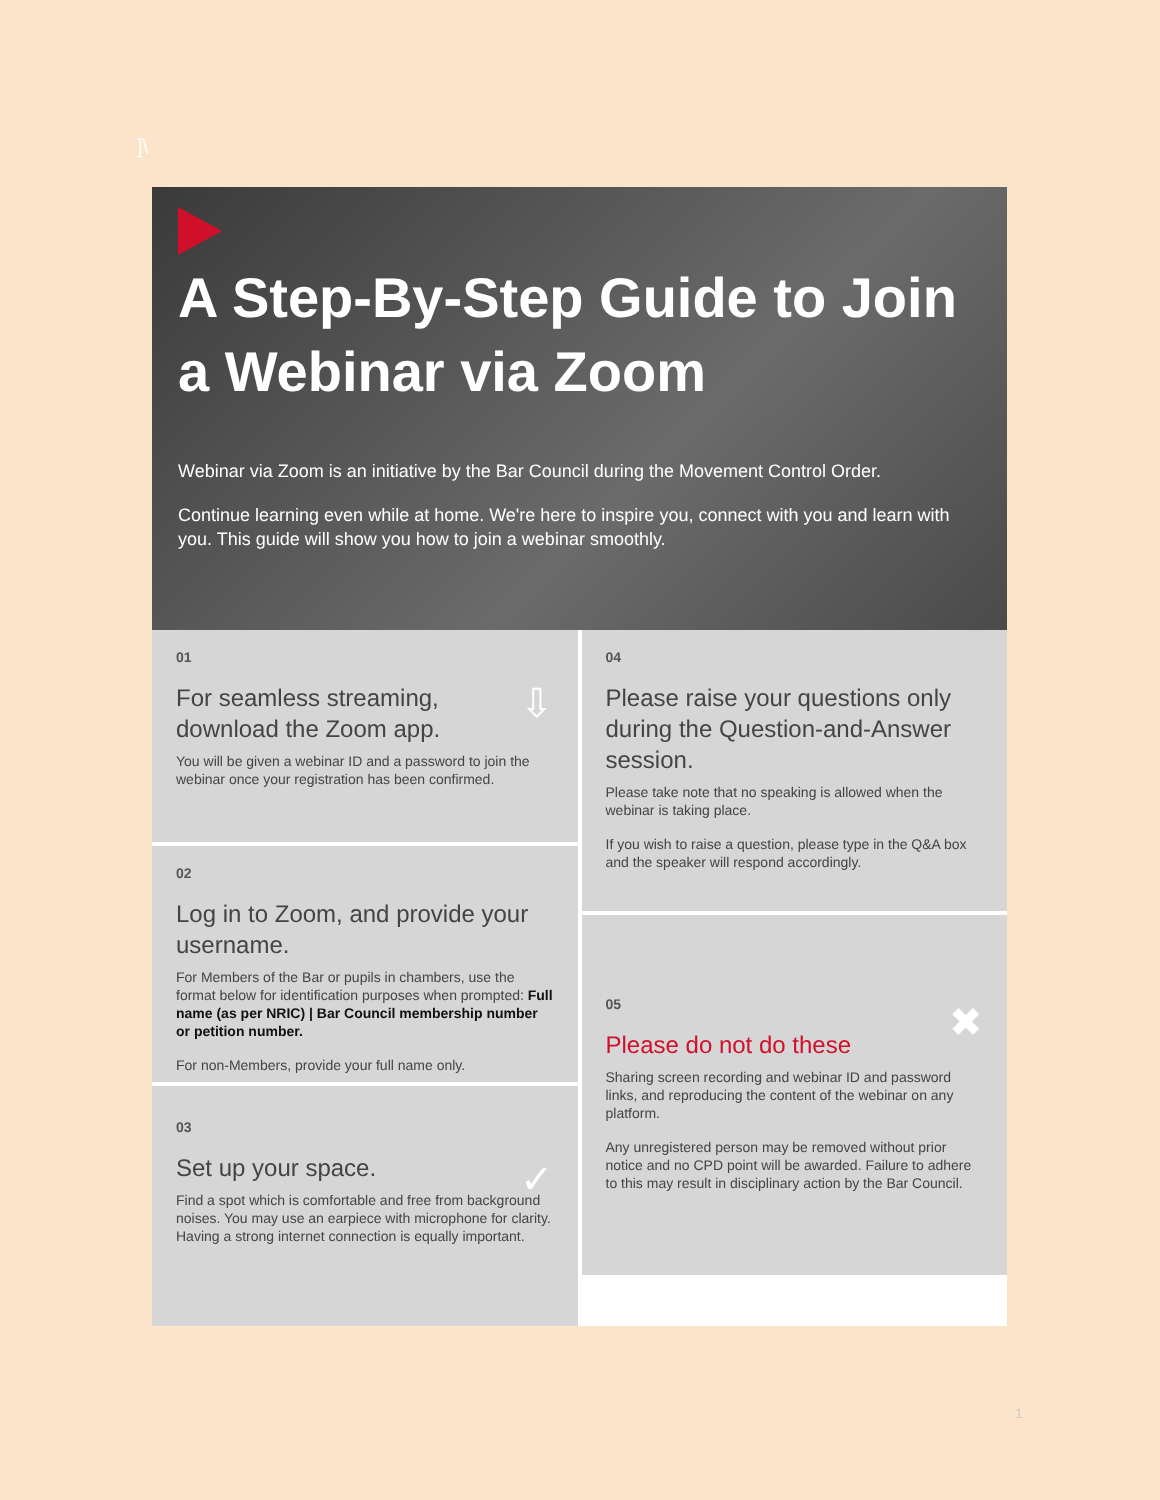]\
A Step-By-Step Guide to Join a Webinar via Zoom
Webinar via Zoom is an initiative by the Bar Council during the Movement Control Order.
Continue learning even while at home. We're here to inspire you, connect with you and learn with you. This guide will show you how to join a webinar smoothly.
⇩
01
For seamless streaming,
download the Zoom app.
You will be given a webinar ID and a password to join the webinar once your registration has been confirmed.
02
Log in to Zoom, and provide your username.
For Members of the Bar or pupils in chambers, use the format below for identification purposes when prompted: Full name (as per NRIC) | Bar Council membership number or petition number.
For non-Members, provide your full name only.
✓
03
Set up your space.
Find a spot which is comfortable and free from background noises. You may use an earpiece with microphone for clarity. Having a strong internet connection is equally important.
04
Please raise your questions only during the Question-and-Answer session.
Please take note that no speaking is allowed when the webinar is taking place.
If you wish to raise a question, please type in the Q&A box and the speaker will respond accordingly.
✖
05
Please do not do these
Sharing screen recording and webinar ID and password links, and reproducing the content of the webinar on any platform.
Any unregistered person may be removed without prior notice and no CPD point will be awarded. Failure to adhere to this may result in disciplinary action by the Bar Council.
1